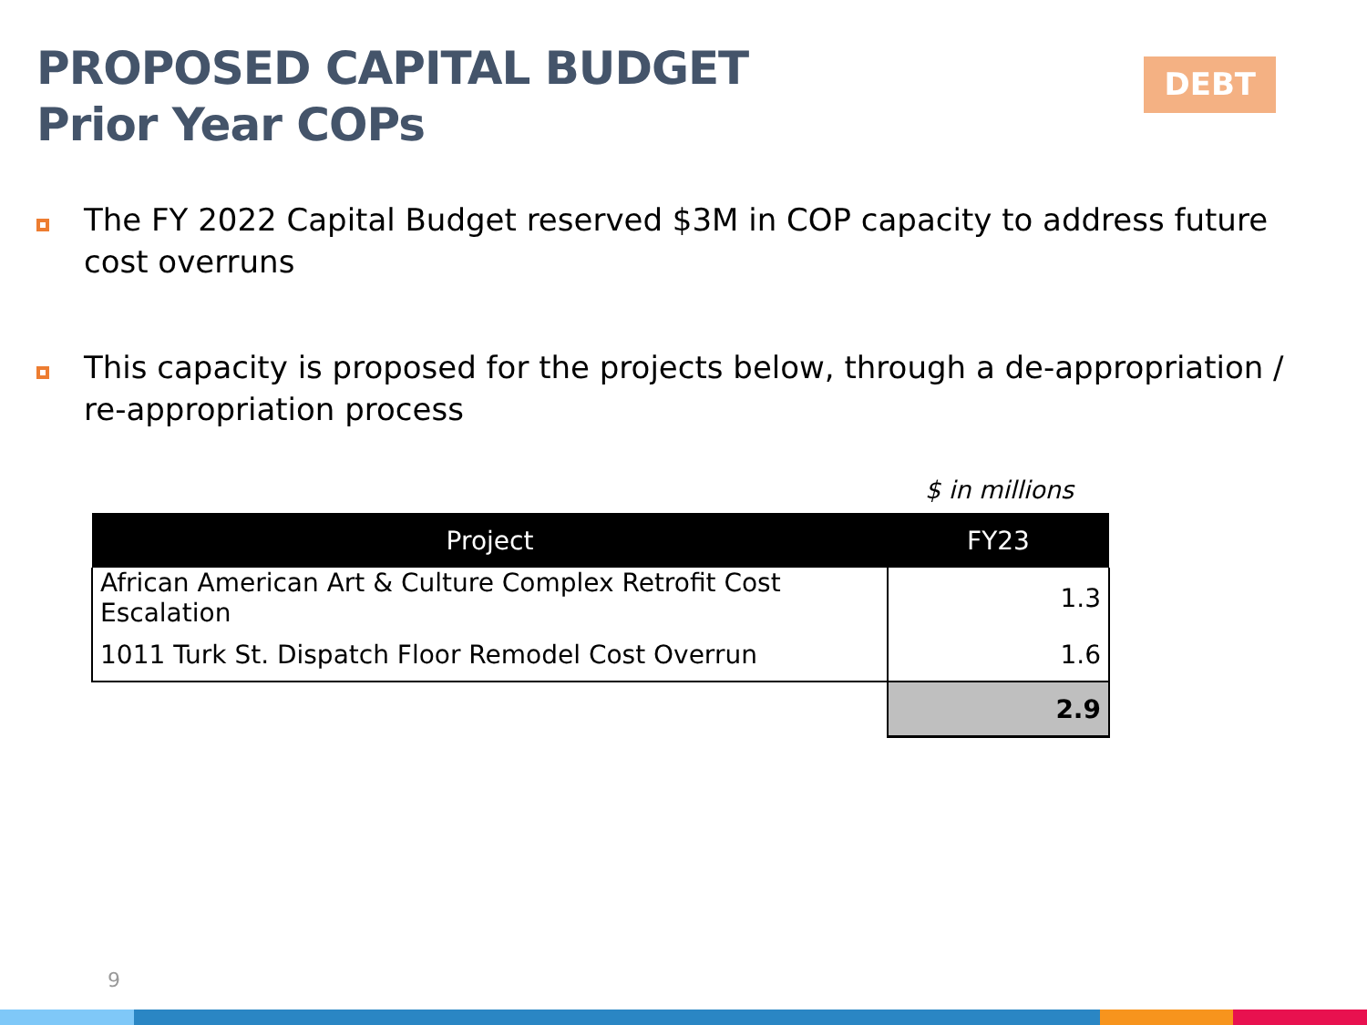PROPOSED CAPITAL BUDGET
Prior Year COPs
DEBT
The FY 2022 Capital Budget reserved $3M in COP capacity to address future cost overruns
This capacity is proposed for the projects below, through a de-appropriation / re-appropriation process
$ in millions
| Project | FY23 |
| --- | --- |
| African American Art & Culture Complex Retrofit Cost Escalation | 1.3 |
| 1011 Turk St. Dispatch Floor Remodel Cost Overrun | 1.6 |
| | 2.9 |
9